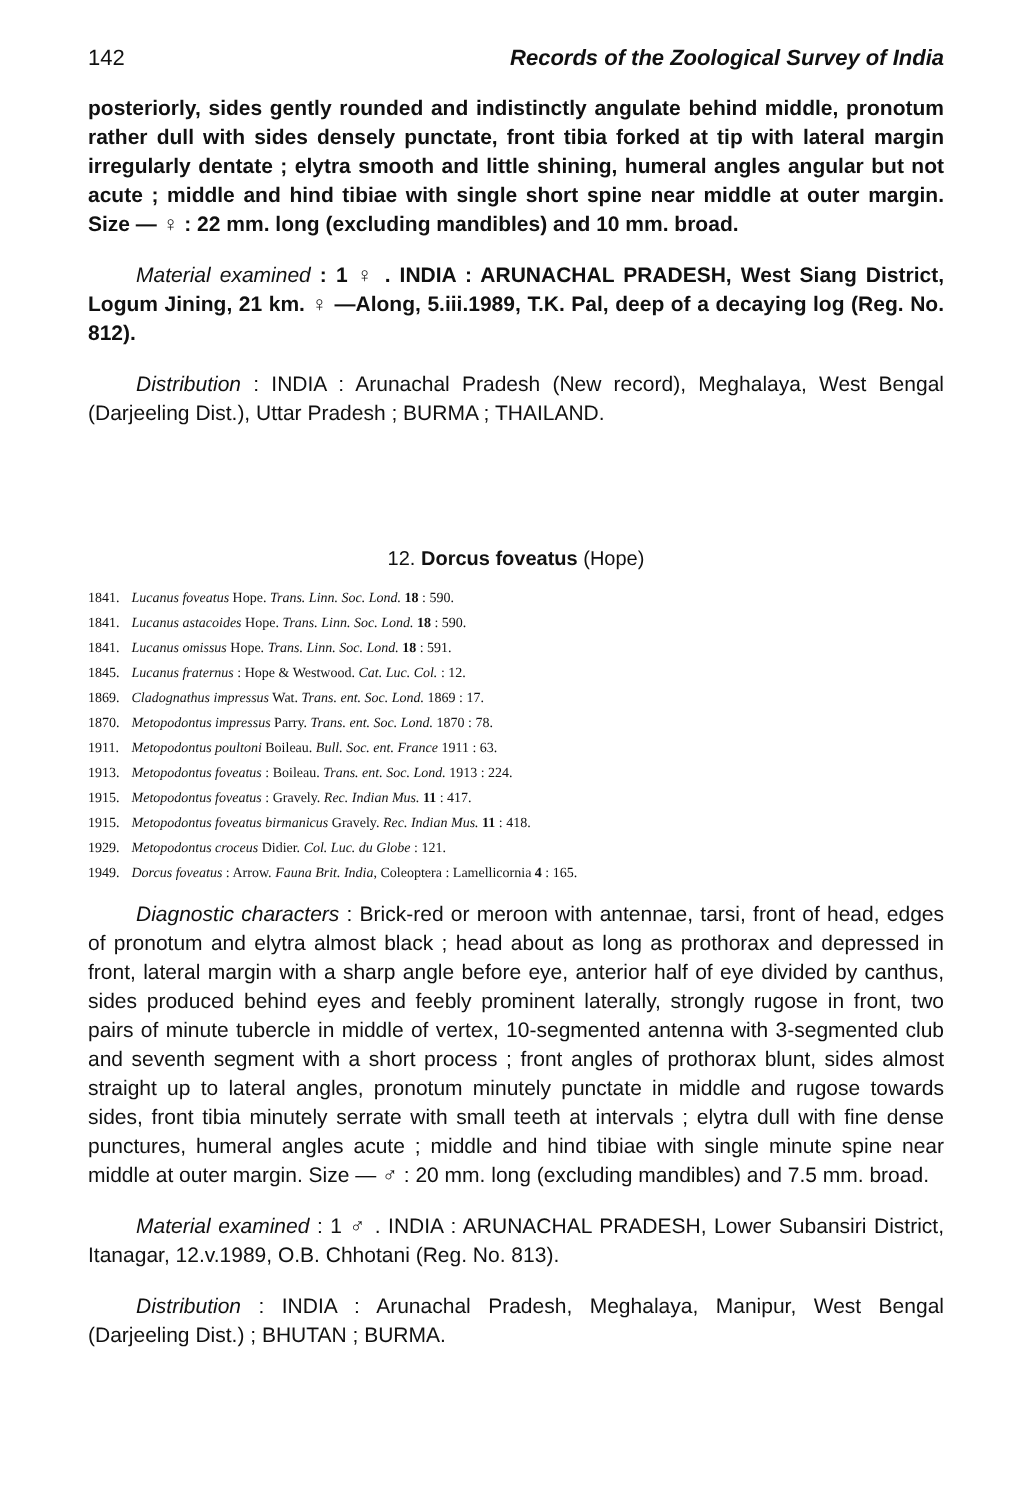142 Records of the Zoological Survey of India
posteriorly, sides gently rounded and indistinctly angulate behind middle, pronotum rather dull with sides densely punctate, front tibia forked at tip with lateral margin irregularly dentate ; elytra smooth and little shining, humeral angles angular but not acute ; middle and hind tibiae with single short spine near middle at outer margin. Size — ♀ : 22 mm. long (excluding mandibles) and 10 mm. broad.
Material examined : 1 ♀ . INDIA : ARUNACHAL PRADESH, West Siang District, Logum Jining, 21 km. ♀ —Along, 5.iii.1989, T.K. Pal, deep of a decaying log (Reg. No. 812).
Distribution : INDIA : Arunachal Pradesh (New record), Meghalaya, West Bengal (Darjeeling Dist.), Uttar Pradesh ; BURMA ; THAILAND.
12. Dorcus foveatus (Hope)
1841. Lucanus foveatus Hope. Trans. Linn. Soc. Lond. 18 : 590.
1841. Lucanus astacoides Hope. Trans. Linn. Soc. Lond. 18 : 590.
1841. Lucanus omissus Hope. Trans. Linn. Soc. Lond. 18 : 591.
1845. Lucanus fraternus : Hope & Westwood. Cat. Luc. Col. : 12.
1869. Cladognathus impressus Wat. Trans. ent. Soc. Lond. 1869 : 17.
1870. Metopodontus impressus Parry. Trans. ent. Soc. Lond. 1870 : 78.
1911. Metopodontus poultoni Boileau. Bull. Soc. ent. France 1911 : 63.
1913. Metopodontus foveatus : Boileau. Trans. ent. Soc. Lond. 1913 : 224.
1915. Metopodontus foveatus : Gravely. Rec. Indian Mus. 11 : 417.
1915. Metopodontus foveatus birmanicus Gravely. Rec. Indian Mus. 11 : 418.
1929. Metopodontus croceus Didier. Col. Luc. du Globe : 121.
1949. Dorcus foveatus : Arrow. Fauna Brit. India, Coleoptera : Lamellicornia 4 : 165.
Diagnostic characters : Brick-red or meroon with antennae, tarsi, front of head, edges of pronotum and elytra almost black ; head about as long as prothorax and depressed in front, lateral margin with a sharp angle before eye, anterior half of eye divided by canthus, sides produced behind eyes and feebly prominent laterally, strongly rugose in front, two pairs of minute tubercle in middle of vertex, 10-segmented antenna with 3-segmented club and seventh segment with a short process ; front angles of prothorax blunt, sides almost straight up to lateral angles, pronotum minutely punctate in middle and rugose towards sides, front tibia minutely serrate with small teeth at intervals ; elytra dull with fine dense punctures, humeral angles acute ; middle and hind tibiae with single minute spine near middle at outer margin. Size — ♂ : 20 mm. long (excluding mandibles) and 7.5 mm. broad.
Material examined : 1 ♂ . INDIA : ARUNACHAL PRADESH, Lower Subansiri District, Itanagar, 12.v.1989, O.B. Chhotani (Reg. No. 813).
Distribution : INDIA : Arunachal Pradesh, Meghalaya, Manipur, West Bengal (Darjeeling Dist.) ; BHUTAN ; BURMA.